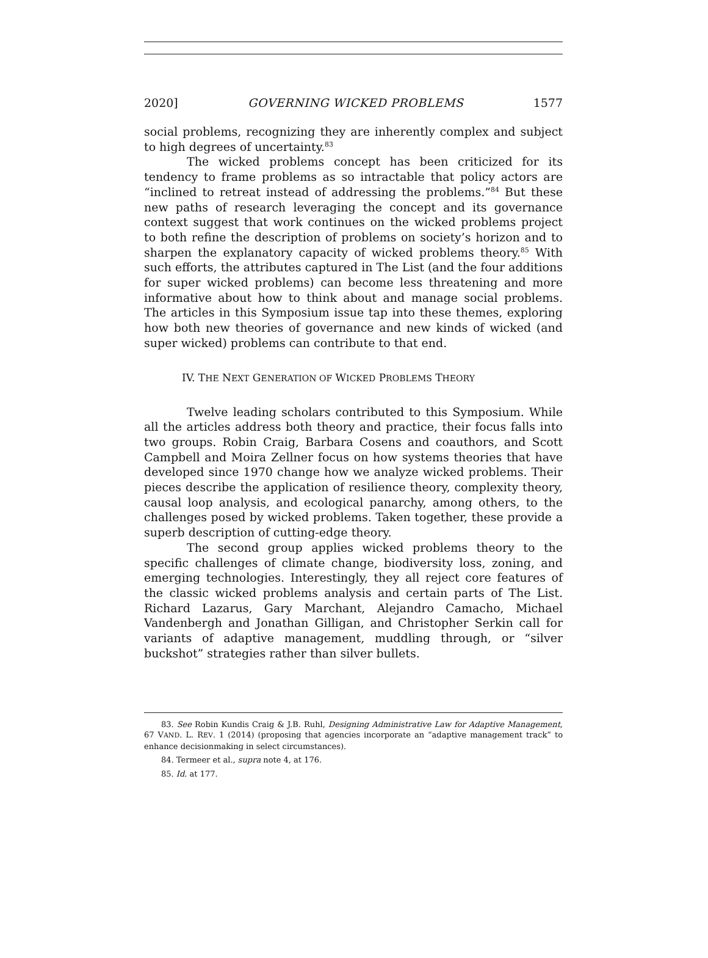2020] GOVERNING WICKED PROBLEMS 1577
social problems, recognizing they are inherently complex and subject to high degrees of uncertainty.<sup>83</sup>
The wicked problems concept has been criticized for its tendency to frame problems as so intractable that policy actors are “inclined to retreat instead of addressing the problems.”<sup>84</sup> But these new paths of research leveraging the concept and its governance context suggest that work continues on the wicked problems project to both refine the description of problems on society’s horizon and to sharpen the explanatory capacity of wicked problems theory.<sup>85</sup> With such efforts, the attributes captured in The List (and the four additions for super wicked problems) can become less threatening and more informative about how to think about and manage social problems. The articles in this Symposium issue tap into these themes, exploring how both new theories of governance and new kinds of wicked (and super wicked) problems can contribute to that end.
IV. THE NEXT GENERATION OF WICKED PROBLEMS THEORY
Twelve leading scholars contributed to this Symposium. While all the articles address both theory and practice, their focus falls into two groups. Robin Craig, Barbara Cosens and coauthors, and Scott Campbell and Moira Zellner focus on how systems theories that have developed since 1970 change how we analyze wicked problems. Their pieces describe the application of resilience theory, complexity theory, causal loop analysis, and ecological panarchy, among others, to the challenges posed by wicked problems. Taken together, these provide a superb description of cutting-edge theory.
The second group applies wicked problems theory to the specific challenges of climate change, biodiversity loss, zoning, and emerging technologies. Interestingly, they all reject core features of the classic wicked problems analysis and certain parts of The List. Richard Lazarus, Gary Marchant, Alejandro Camacho, Michael Vandenbergh and Jonathan Gilligan, and Christopher Serkin call for variants of adaptive management, muddling through, or “silver buckshot” strategies rather than silver bullets.
83. See Robin Kundis Craig & J.B. Ruhl, Designing Administrative Law for Adaptive Management, 67 VAND. L. REV. 1 (2014) (proposing that agencies incorporate an “adaptive management track” to enhance decisionmaking in select circumstances).
84. Termeer et al., supra note 4, at 176.
85. Id. at 177.